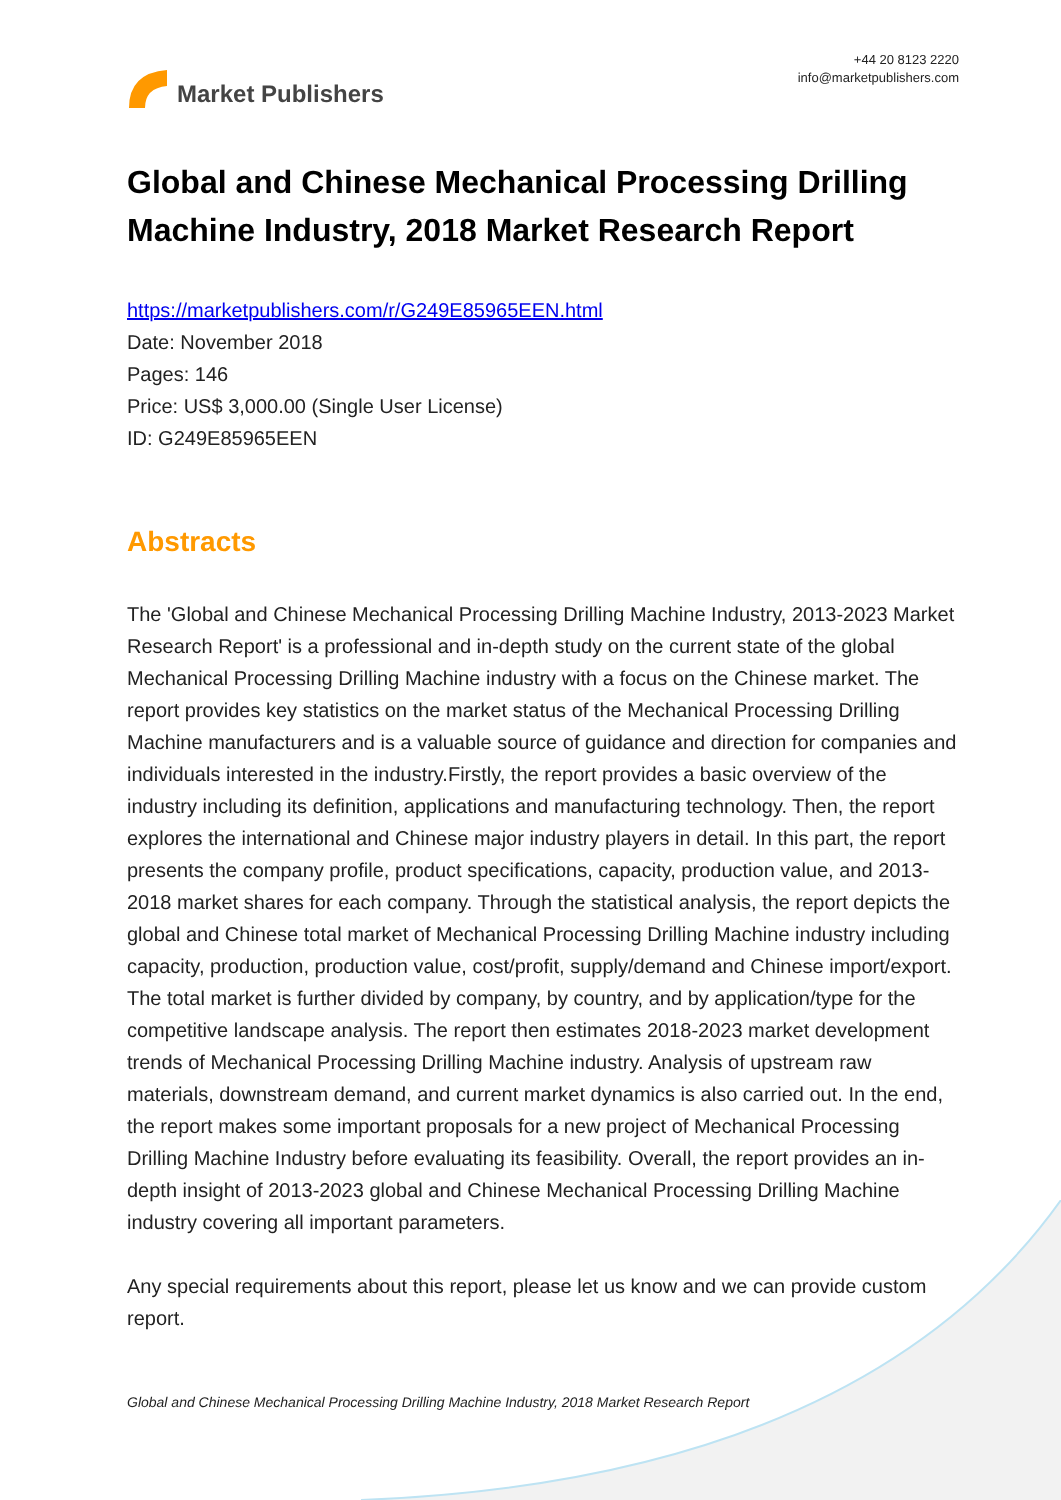Market Publishers
+44 20 8123 2220
info@marketpublishers.com
Global and Chinese Mechanical Processing Drilling Machine Industry, 2018 Market Research Report
https://marketpublishers.com/r/G249E85965EEN.html
Date: November 2018
Pages: 146
Price: US$ 3,000.00 (Single User License)
ID: G249E85965EEN
Abstracts
The 'Global and Chinese Mechanical Processing Drilling Machine Industry, 2013-2023 Market Research Report' is a professional and in-depth study on the current state of the global Mechanical Processing Drilling Machine industry with a focus on the Chinese market. The report provides key statistics on the market status of the Mechanical Processing Drilling Machine manufacturers and is a valuable source of guidance and direction for companies and individuals interested in the industry.Firstly, the report provides a basic overview of the industry including its definition, applications and manufacturing technology. Then, the report explores the international and Chinese major industry players in detail. In this part, the report presents the company profile, product specifications, capacity, production value, and 2013-2018 market shares for each company. Through the statistical analysis, the report depicts the global and Chinese total market of Mechanical Processing Drilling Machine industry including capacity, production, production value, cost/profit, supply/demand and Chinese import/export. The total market is further divided by company, by country, and by application/type for the competitive landscape analysis. The report then estimates 2018-2023 market development trends of Mechanical Processing Drilling Machine industry. Analysis of upstream raw materials, downstream demand, and current market dynamics is also carried out. In the end, the report makes some important proposals for a new project of Mechanical Processing Drilling Machine Industry before evaluating its feasibility. Overall, the report provides an in-depth insight of 2013-2023 global and Chinese Mechanical Processing Drilling Machine industry covering all important parameters.
Any special requirements about this report, please let us know and we can provide custom report.
Global and Chinese Mechanical Processing Drilling Machine Industry, 2018 Market Research Report